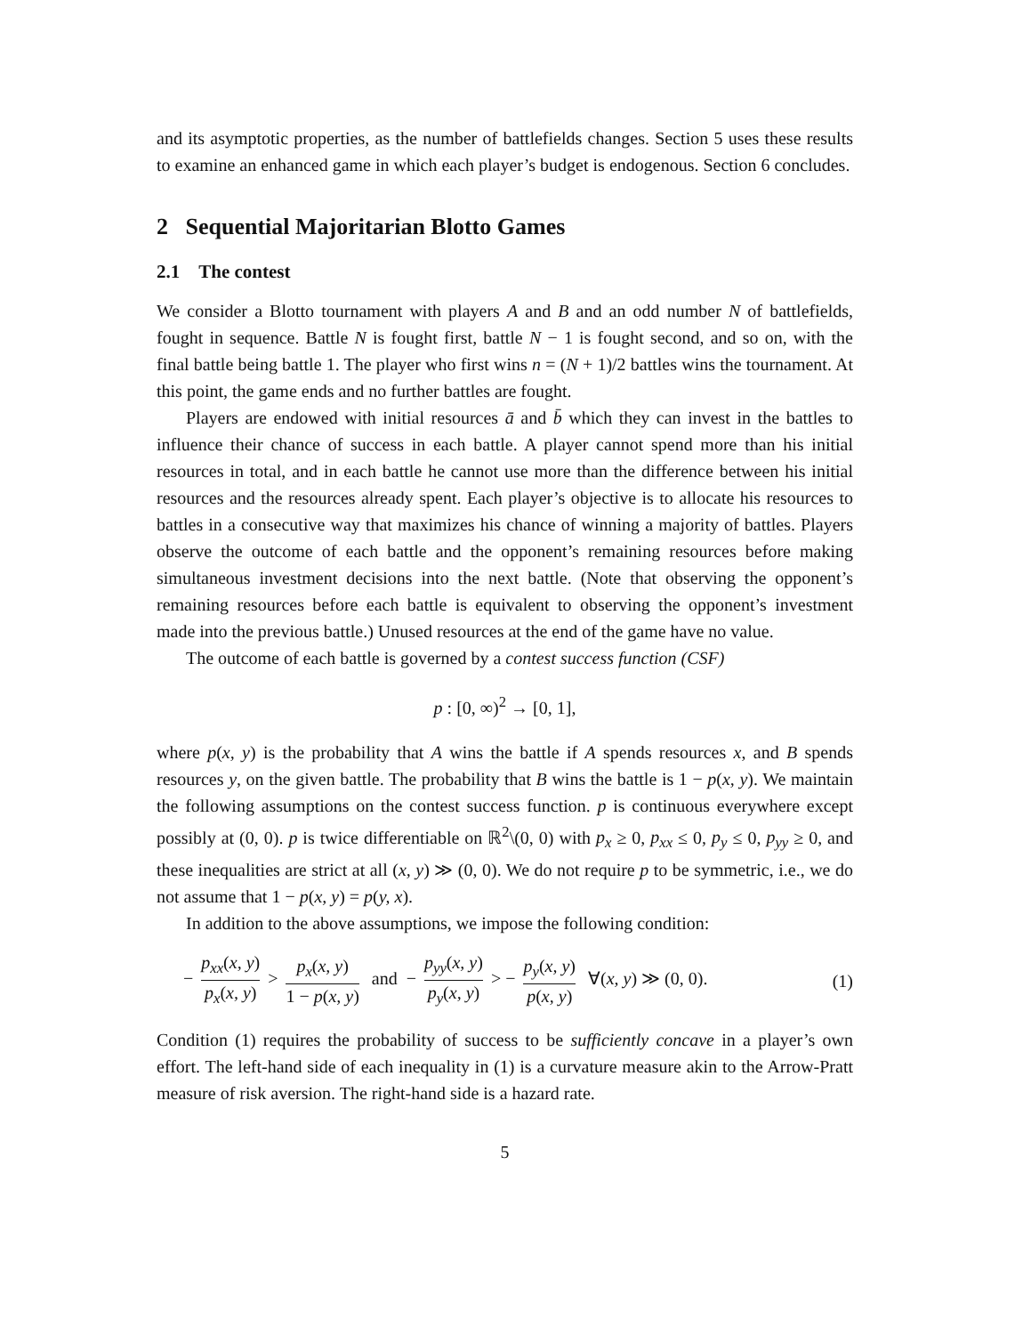and its asymptotic properties, as the number of battlefields changes. Section 5 uses these results to examine an enhanced game in which each player’s budget is endogenous. Section 6 concludes.
2 Sequential Majoritarian Blotto Games
2.1 The contest
We consider a Blotto tournament with players A and B and an odd number N of battlefields, fought in sequence. Battle N is fought first, battle N − 1 is fought second, and so on, with the final battle being battle 1. The player who first wins n = (N + 1)/2 battles wins the tournament. At this point, the game ends and no further battles are fought.
Players are endowed with initial resources ā and b̄ which they can invest in the battles to influence their chance of success in each battle. A player cannot spend more than his initial resources in total, and in each battle he cannot use more than the difference between his initial resources and the resources already spent. Each player’s objective is to allocate his resources to battles in a consecutive way that maximizes his chance of winning a majority of battles. Players observe the outcome of each battle and the opponent’s remaining resources before making simultaneous investment decisions into the next battle. (Note that observing the opponent’s remaining resources before each battle is equivalent to observing the opponent’s investment made into the previous battle.) Unused resources at the end of the game have no value.
The outcome of each battle is governed by a contest success function (CSF)
p : [0, ∞)<sup>2</sup> → [0, 1],
where p(x, y) is the probability that A wins the battle if A spends resources x, and B spends resources y, on the given battle. The probability that B wins the battle is 1 − p(x, y). We maintain the following assumptions on the contest success function. p is continuous everywhere except possibly at (0, 0). p is twice differentiable on ℝ<sup>2</sup>\(0, 0) with p<sub>x</sub> ≥ 0, p<sub>xx</sub> ≤ 0, p<sub>y</sub> ≤ 0, p<sub>yy</sub> ≥ 0, and these inequalities are strict at all (x, y) ≫ (0, 0). We do not require p to be symmetric, i.e., we do not assume that 1 − p(x, y) = p(y, x).
In addition to the above assumptions, we impose the following condition:
− p<sub>xx</sub>(x, y) p<sub>x</sub>(x, y) > p<sub>x</sub>(x, y) 1 − p(x, y) and − p<sub>yy</sub>(x, y) p<sub>y</sub>(x, y) > − p<sub>y</sub>(x, y) p(x, y) ∀(x, y) ≫ (0, 0).
(1)
Condition (1) requires the probability of success to be sufficiently concave in a player’s own effort. The left-hand side of each inequality in (1) is a curvature measure akin to the Arrow-Pratt measure of risk aversion. The right-hand side is a hazard rate.
5